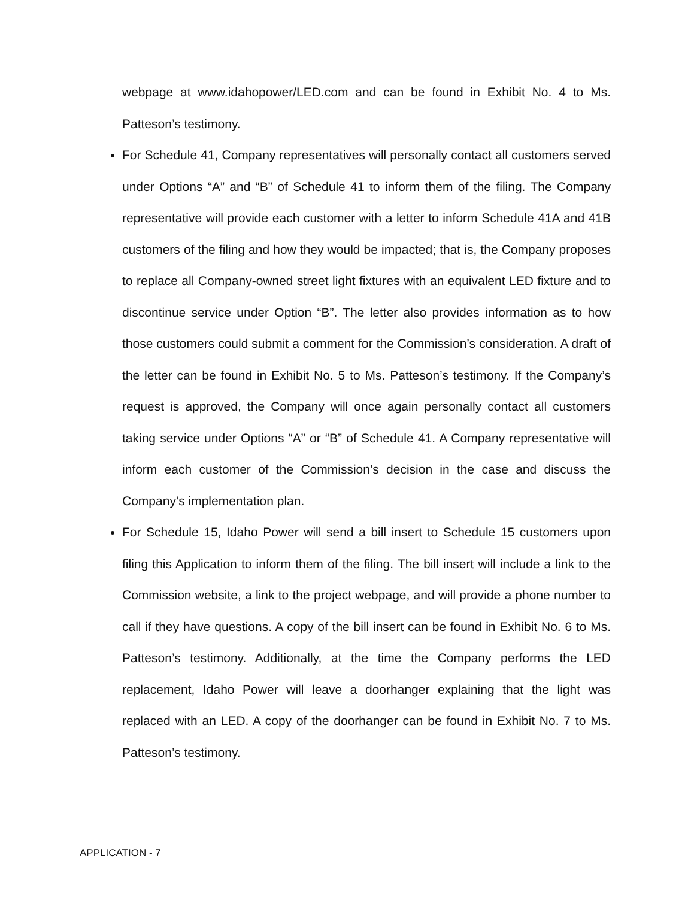webpage at www.idahopower/LED.com and can be found in Exhibit No. 4 to Ms. Patteson’s testimony.
For Schedule 41, Company representatives will personally contact all customers served under Options “A” and “B” of Schedule 41 to inform them of the filing. The Company representative will provide each customer with a letter to inform Schedule 41A and 41B customers of the filing and how they would be impacted; that is, the Company proposes to replace all Company-owned street light fixtures with an equivalent LED fixture and to discontinue service under Option “B”. The letter also provides information as to how those customers could submit a comment for the Commission’s consideration. A draft of the letter can be found in Exhibit No. 5 to Ms. Patteson’s testimony. If the Company’s request is approved, the Company will once again personally contact all customers taking service under Options “A” or “B” of Schedule 41. A Company representative will inform each customer of the Commission’s decision in the case and discuss the Company’s implementation plan.
For Schedule 15, Idaho Power will send a bill insert to Schedule 15 customers upon filing this Application to inform them of the filing. The bill insert will include a link to the Commission website, a link to the project webpage, and will provide a phone number to call if they have questions. A copy of the bill insert can be found in Exhibit No. 6 to Ms. Patteson’s testimony. Additionally, at the time the Company performs the LED replacement, Idaho Power will leave a doorhanger explaining that the light was replaced with an LED. A copy of the doorhanger can be found in Exhibit No. 7 to Ms. Patteson’s testimony.
APPLICATION - 7